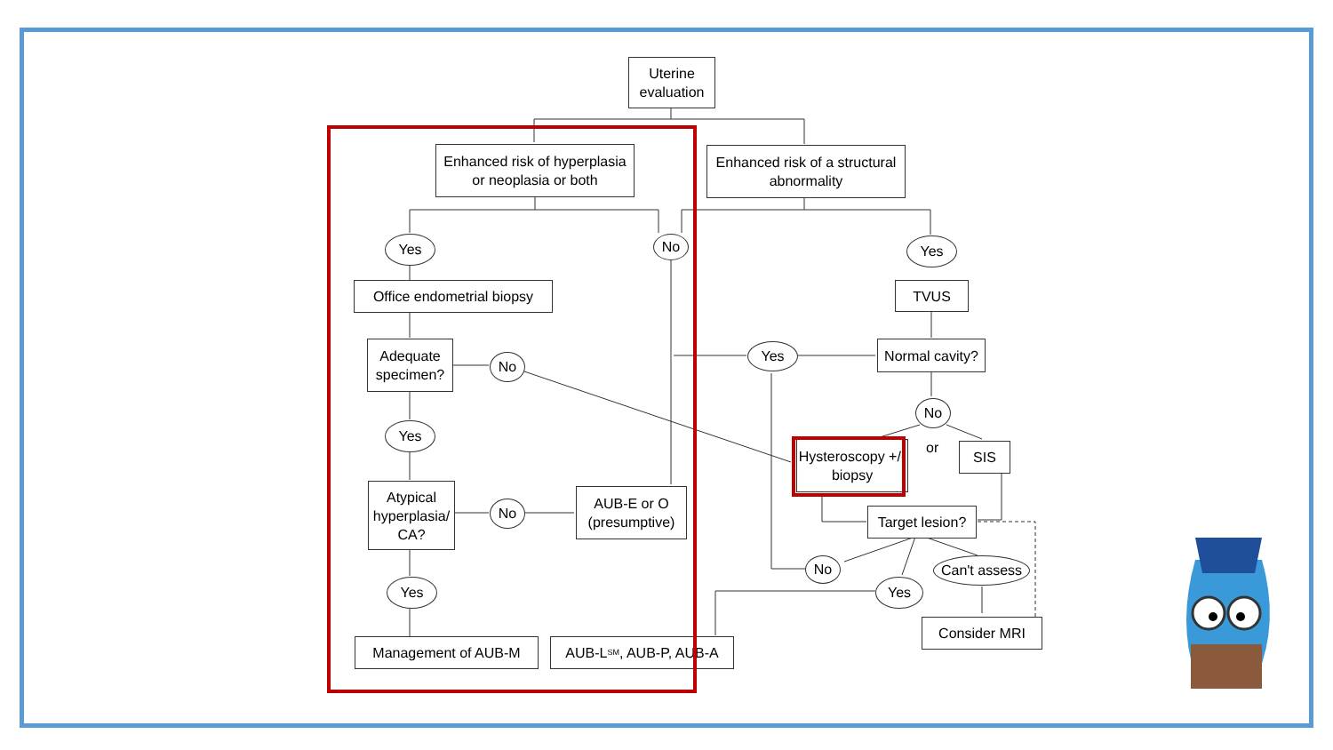Uterine evaluation
Enhanced risk of hyperplasia or neoplasia or both
Enhanced risk of a structural abnormality
Yes No Yes
Office endometrial biopsy
TVUS
Adequate specimen?
No
Yes
Normal cavity?
No
or
Yes
Hysteroscopy +/- biopsy
SIS
Atypical hyperplasia/ CA?
No
AUB-E or O (presumptive)
Target lesion?
No
Can't assess
Yes Yes
Consider MRI
Management of AUB-M AUB-L<sub>SM</sub>, AUB-P, AUB-A